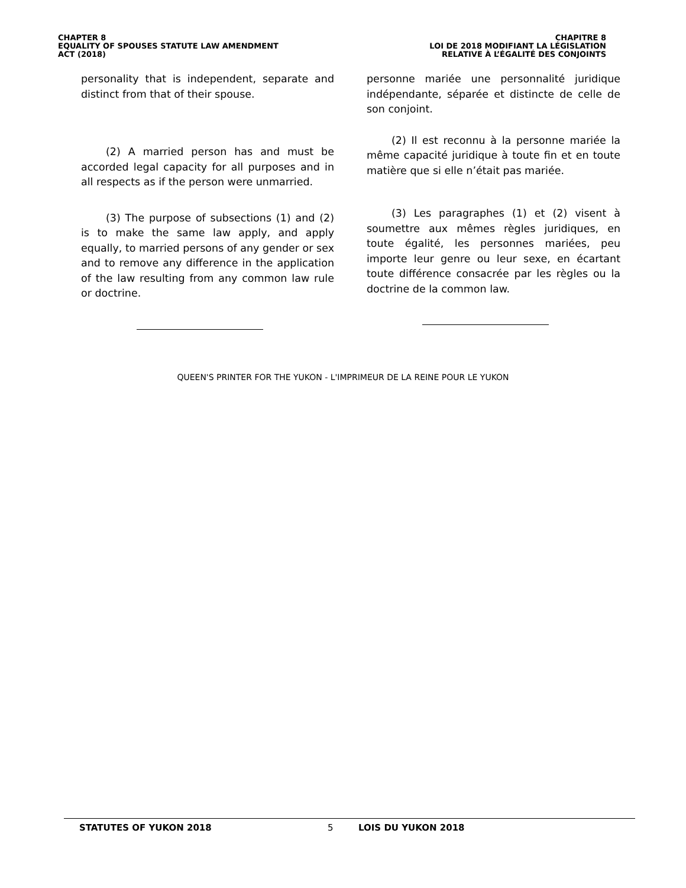CHAPTER 8
EQUALITY OF SPOUSES STATUTE LAW AMENDMENT
ACT (2018)
CHAPITRE 8
LOI DE 2018 MODIFIANT LA LÉGISLATION
RELATIVE À L’ÉGALITÉ DES CONJOINTS
personality that is independent, separate and distinct from that of their spouse.
(2) A married person has and must be accorded legal capacity for all purposes and in all respects as if the person were unmarried.
(3) The purpose of subsections (1) and (2) is to make the same law apply, and apply equally, to married persons of any gender or sex and to remove any difference in the application of the law resulting from any common law rule or doctrine.
personne mariée une personnalité juridique indépendante, séparée et distincte de celle de son conjoint.
(2) Il est reconnu à la personne mariée la même capacité juridique à toute fin et en toute matière que si elle n’était pas mariée.
(3) Les paragraphes (1) et (2) visent à soumettre aux mêmes règles juridiques, en toute égalité, les personnes mariées, peu importe leur genre ou leur sexe, en écartant toute différence consacrée par les règles ou la doctrine de la common law.
QUEEN'S PRINTER FOR THE YUKON - L'IMPRIMEUR DE LA REINE POUR LE YUKON
STATUTES OF YUKON 2018 5 LOIS DU YUKON 2018